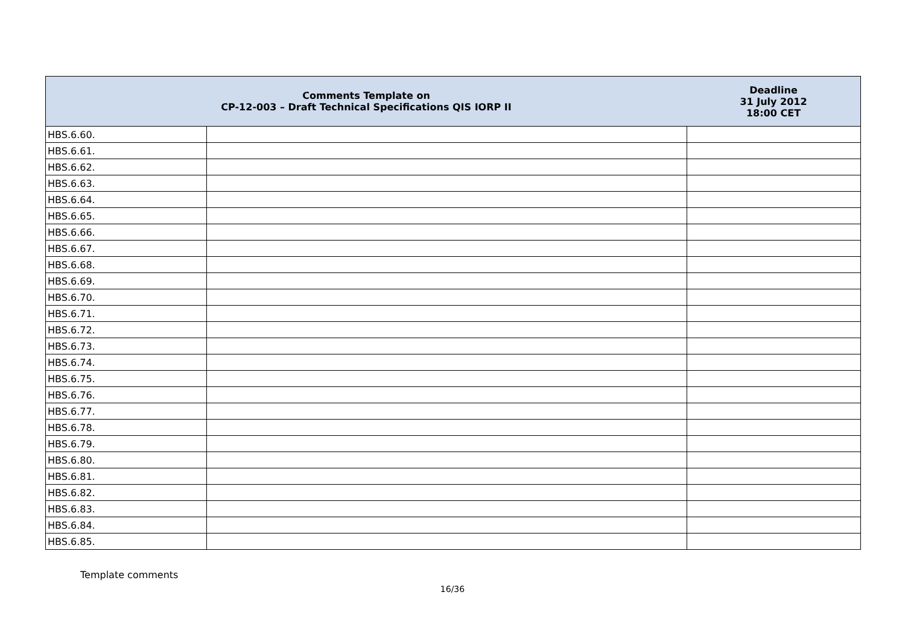| Comments Template on CP-12-003 – Draft Technical Specifications QIS IORP II | | Deadline 31 July 2012 18:00 CET |
| --- | --- | --- |
| HBS.6.60. | | |
| HBS.6.61. | | |
| HBS.6.62. | | |
| HBS.6.63. | | |
| HBS.6.64. | | |
| HBS.6.65. | | |
| HBS.6.66. | | |
| HBS.6.67. | | |
| HBS.6.68. | | |
| HBS.6.69. | | |
| HBS.6.70. | | |
| HBS.6.71. | | |
| HBS.6.72. | | |
| HBS.6.73. | | |
| HBS.6.74. | | |
| HBS.6.75. | | |
| HBS.6.76. | | |
| HBS.6.77. | | |
| HBS.6.78. | | |
| HBS.6.79. | | |
| HBS.6.80. | | |
| HBS.6.81. | | |
| HBS.6.82. | | |
| HBS.6.83. | | |
| HBS.6.84. | | |
| HBS.6.85. | | |
Template comments
16/36